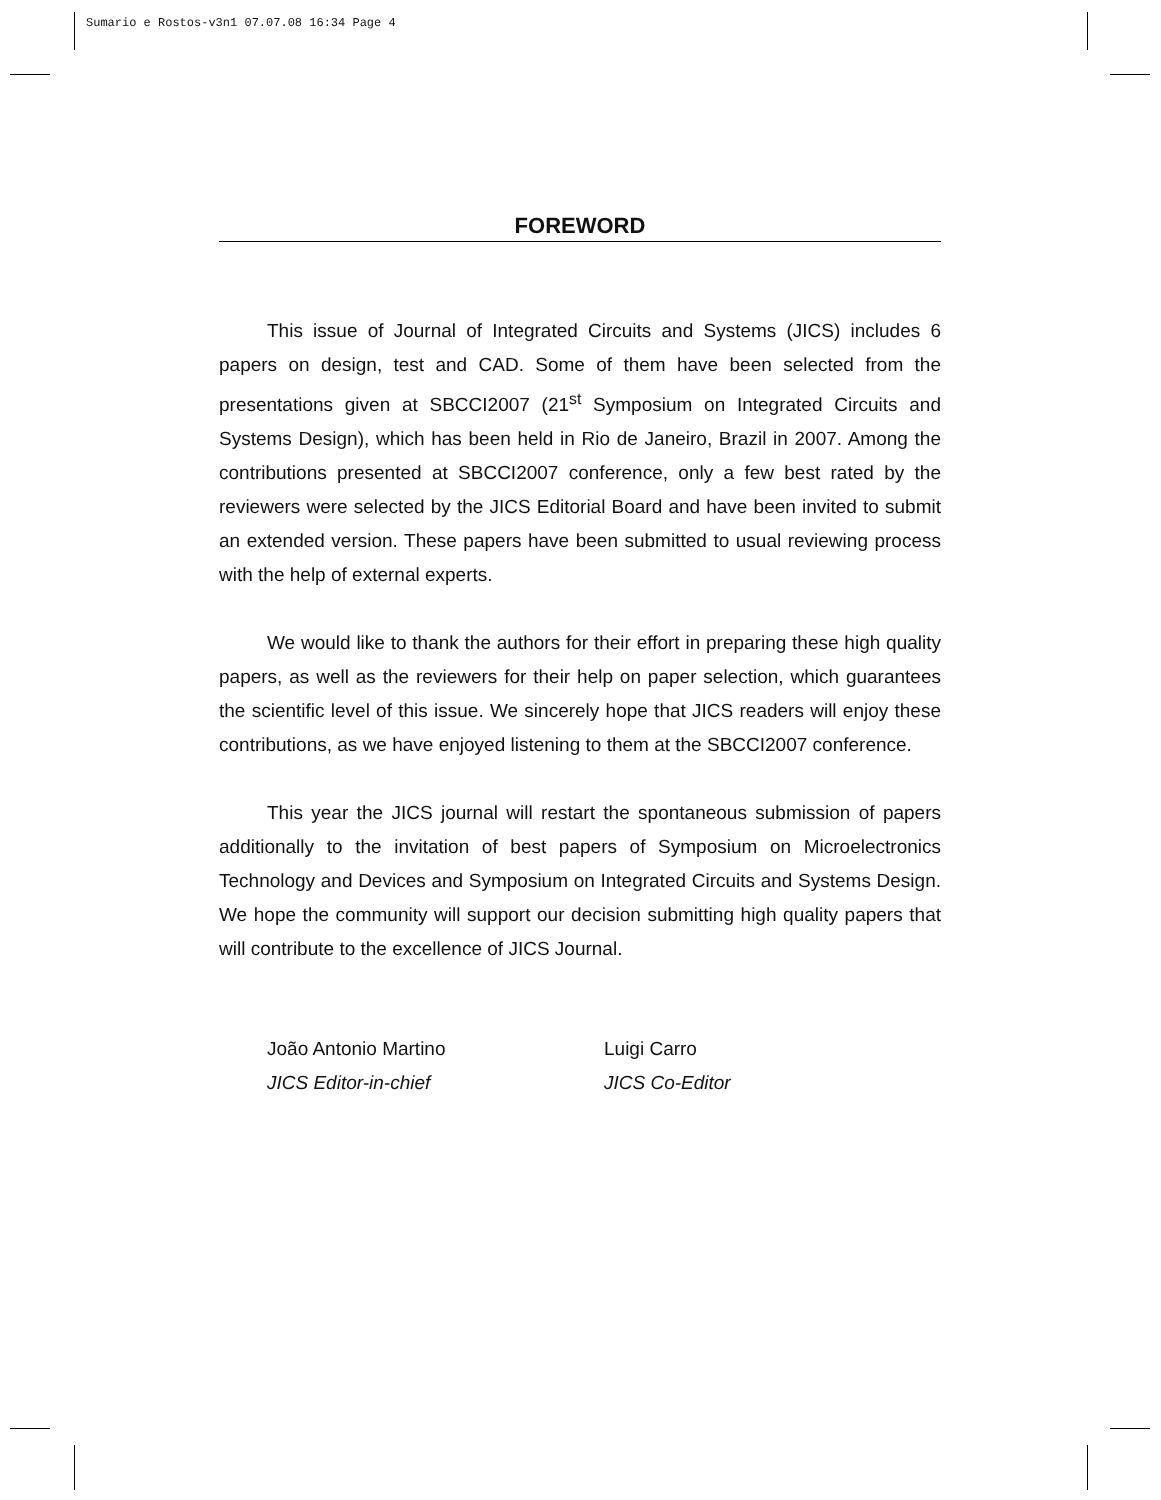Sumario e Rostos-v3n1 07.07.08 16:34 Page 4
FOREWORD
This issue of Journal of Integrated Circuits and Systems (JICS) includes 6 papers on design, test and CAD. Some of them have been selected from the presentations given at SBCCI2007 (21<sup>st</sup> Symposium on Integrated Circuits and Systems Design), which has been held in Rio de Janeiro, Brazil in 2007. Among the contributions presented at SBCCI2007 conference, only a few best rated by the reviewers were selected by the JICS Editorial Board and have been invited to submit an extended version. These papers have been submitted to usual reviewing process with the help of external experts.
We would like to thank the authors for their effort in preparing these high quality papers, as well as the reviewers for their help on paper selection, which guarantees the scientific level of this issue. We sincerely hope that JICS readers will enjoy these contributions, as we have enjoyed listening to them at the SBCCI2007 conference.
This year the JICS journal will restart the spontaneous submission of papers additionally to the invitation of best papers of Symposium on Microelectronics Technology and Devices and Symposium on Integrated Circuits and Systems Design. We hope the community will support our decision submitting high quality papers that will contribute to the excellence of JICS Journal.
João Antonio Martino
JICS Editor-in-chief
Luigi Carro
JICS Co-Editor